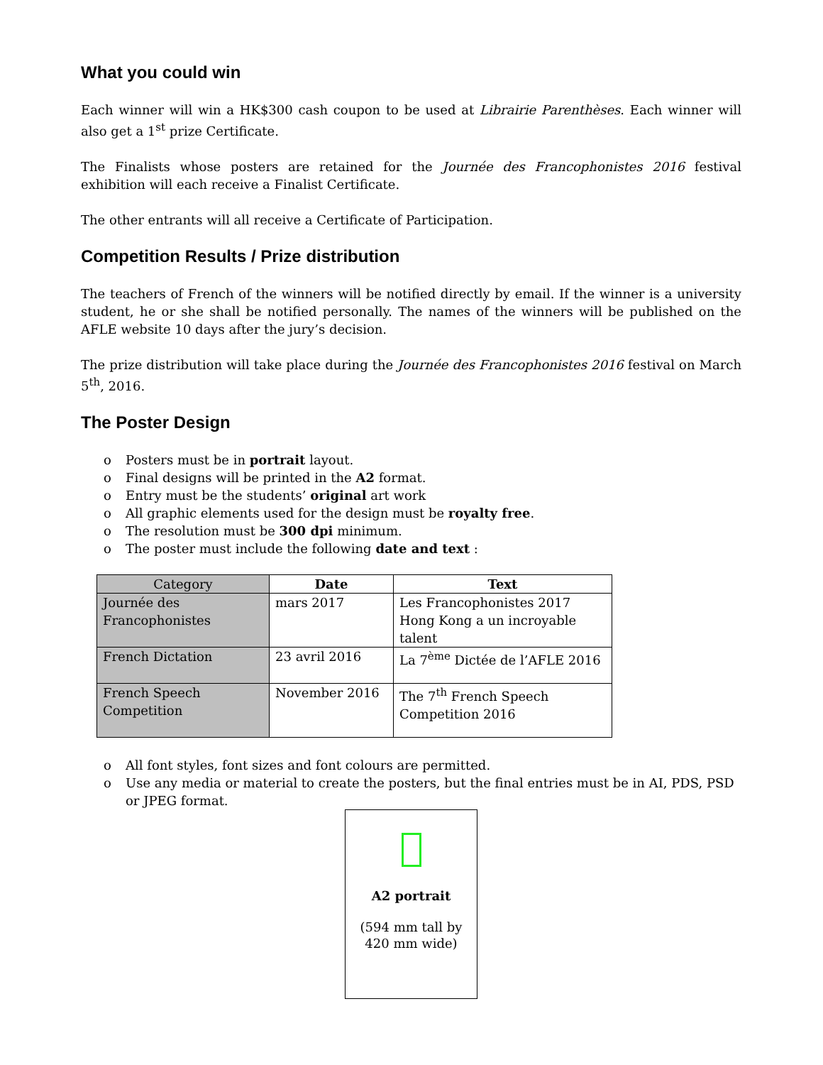What you could win
Each winner will win a HK$300 cash coupon to be used at Librairie Parenthèses. Each winner will also get a 1<sup>st</sup> prize Certificate.
The Finalists whose posters are retained for the Journée des Francophonistes 2016 festival exhibition will each receive a Finalist Certificate.
The other entrants will all receive a Certificate of Participation.
Competition Results / Prize distribution
The teachers of French of the winners will be notified directly by email. If the winner is a university student, he or she shall be notified personally. The names of the winners will be published on the AFLE website 10 days after the jury’s decision.
The prize distribution will take place during the Journée des Francophonistes 2016 festival on March 5<sup>th</sup>, 2016.
The Poster Design
o Posters must be in portrait layout.
o Final designs will be printed in the A2 format.
o Entry must be the students’ original art work
o All graphic elements used for the design must be royalty free.
o The resolution must be 300 dpi minimum.
o The poster must include the following date and text :
| Category | Date | Text |
| --- | --- | --- |
| Journée des Francophonistes | mars 2017 | Les Francophonistes 2017 Hong Kong a un incroyable talent |
| French Dictation | 23 avril 2016 | La 7<sup>ème</sup> Dictée de l’AFLE 2016 |
| French Speech Competition | November 2016 | The 7<sup>th</sup> French Speech Competition 2016 |
o All font styles, font sizes and font colours are permitted.
o Use any media or material to create the posters, but the final entries must be in AI, PDS, PSD or JPEG format.
A2 portrait
(594 mm tall by
420 mm wide)